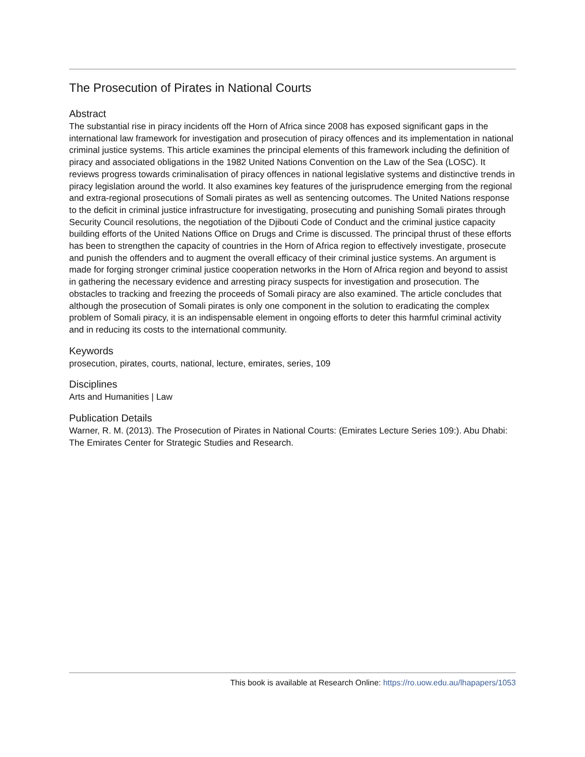The Prosecution of Pirates in National Courts
Abstract
The substantial rise in piracy incidents off the Horn of Africa since 2008 has exposed significant gaps in the international law framework for investigation and prosecution of piracy offences and its implementation in national criminal justice systems. This article examines the principal elements of this framework including the definition of piracy and associated obligations in the 1982 United Nations Convention on the Law of the Sea (LOSC). It reviews progress towards criminalisation of piracy offences in national legislative systems and distinctive trends in piracy legislation around the world. It also examines key features of the jurisprudence emerging from the regional and extra-regional prosecutions of Somali pirates as well as sentencing outcomes. The United Nations response to the deficit in criminal justice infrastructure for investigating, prosecuting and punishing Somali pirates through Security Council resolutions, the negotiation of the Djibouti Code of Conduct and the criminal justice capacity building efforts of the United Nations Office on Drugs and Crime is discussed. The principal thrust of these efforts has been to strengthen the capacity of countries in the Horn of Africa region to effectively investigate, prosecute and punish the offenders and to augment the overall efficacy of their criminal justice systems. An argument is made for forging stronger criminal justice cooperation networks in the Horn of Africa region and beyond to assist in gathering the necessary evidence and arresting piracy suspects for investigation and prosecution. The obstacles to tracking and freezing the proceeds of Somali piracy are also examined. The article concludes that although the prosecution of Somali pirates is only one component in the solution to eradicating the complex problem of Somali piracy, it is an indispensable element in ongoing efforts to deter this harmful criminal activity and in reducing its costs to the international community.
Keywords
prosecution, pirates, courts, national, lecture, emirates, series, 109
Disciplines
Arts and Humanities | Law
Publication Details
Warner, R. M. (2013). The Prosecution of Pirates in National Courts: (Emirates Lecture Series 109:). Abu Dhabi: The Emirates Center for Strategic Studies and Research.
This book is available at Research Online: https://ro.uow.edu.au/lhapapers/1053